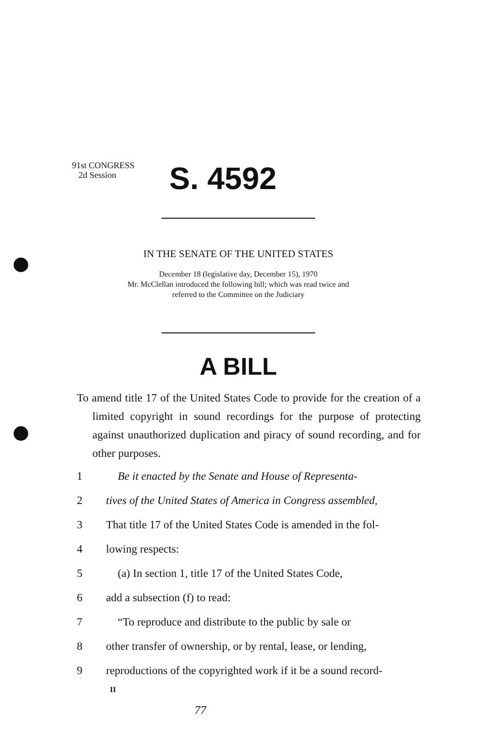91st CONGRESS
2d Session
S. 4592
IN THE SENATE OF THE UNITED STATES
December 18 (legislative day, December 15), 1970
Mr. McClellan introduced the following bill; which was read twice and
referred to the Committee on the Judiciary
A BILL
To amend title 17 of the United States Code to provide for the creation of a limited copyright in sound recordings for the purpose of protecting against unauthorized duplication and piracy of sound recording, and for other purposes.
1 Be it enacted by the Senate and House of Representa-
2 tives of the United States of America in Congress assembled,
3 That title 17 of the United States Code is amended in the fol-
4 lowing respects:
5 (a) In section 1, title 17 of the United States Code,
6 add a subsection (f) to read:
7 “To reproduce and distribute to the public by sale or
8 other transfer of ownership, or by rental, lease, or lending,
9 reproductions of the copyrighted work if it be a sound record-
II
77